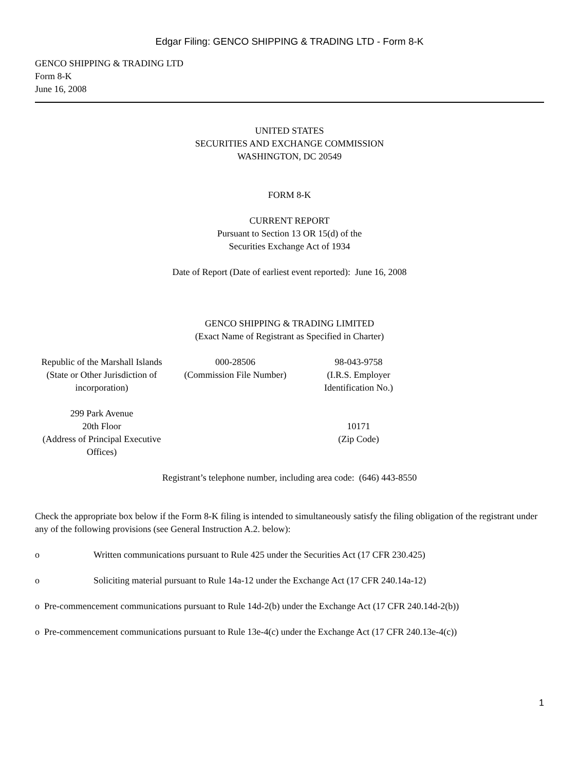Edgar Filing: GENCO SHIPPING & TRADING LTD - Form 8-K
GENCO SHIPPING & TRADING LTD
Form 8-K
June 16, 2008
UNITED STATES
SECURITIES AND EXCHANGE COMMISSION
WASHINGTON, DC 20549
FORM 8-K
CURRENT REPORT
Pursuant to Section 13 OR 15(d) of the
Securities Exchange Act of 1934
Date of Report (Date of earliest event reported): June 16, 2008
GENCO SHIPPING & TRADING LIMITED
(Exact Name of Registrant as Specified in Charter)
| Republic of the Marshall Islands | 000-28506 | 98-043-9758 |
| (State or Other Jurisdiction of incorporation) | (Commission File Number) | (I.R.S. Employer Identification No.) |
| 299 Park Avenue 20th Floor (Address of Principal Executive Offices) | | 10171 (Zip Code) |
Registrant’s telephone number, including area code: (646) 443-8550
Check the appropriate box below if the Form 8-K filing is intended to simultaneously satisfy the filing obligation of the registrant under any of the following provisions (see General Instruction A.2. below):
o Written communications pursuant to Rule 425 under the Securities Act (17 CFR 230.425)
o Soliciting material pursuant to Rule 14a-12 under the Exchange Act (17 CFR 240.14a-12)
o Pre-commencement communications pursuant to Rule 14d-2(b) under the Exchange Act (17 CFR 240.14d-2(b))
o Pre-commencement communications pursuant to Rule 13e-4(c) under the Exchange Act (17 CFR 240.13e-4(c))
1